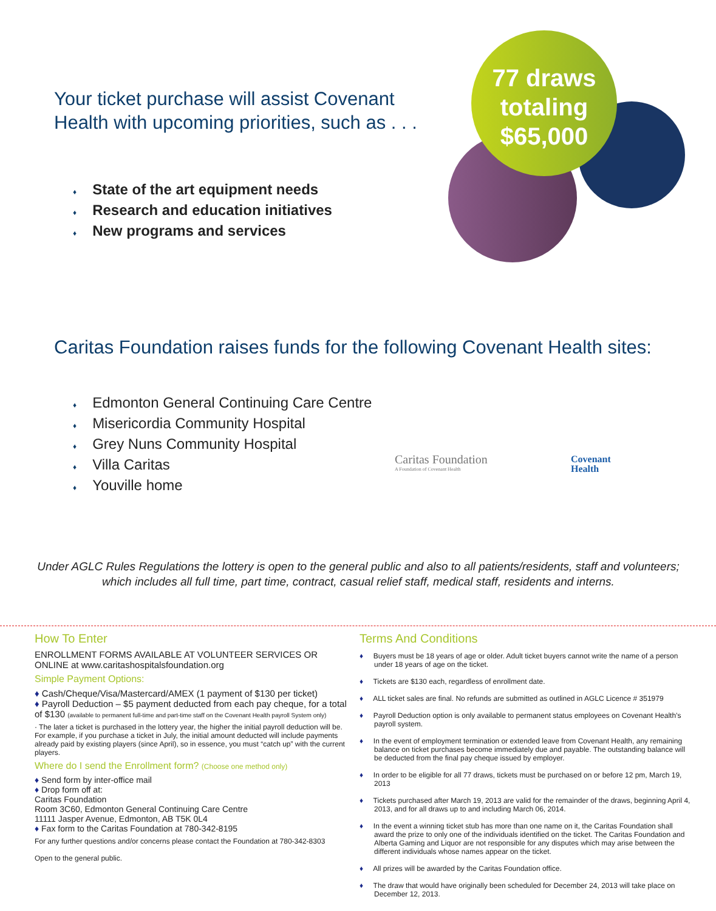77 draws
totaling
$65,000
Your ticket purchase will assist Covenant
Health with upcoming priorities, such as . . .
♦ State of the art equipment needs
♦ Research and education initiatives
♦ New programs and services
Caritas Foundation raises funds for the following Covenant Health sites:
♦ Edmonton General Continuing Care Centre
♦ Misericordia Community Hospital
♦ Grey Nuns Community Hospital
♦ Villa Caritas
♦ Youville home
Caritas Foundation
A Foundation of Covenant Health
Covenant
Health
Under AGLC Rules Regulations the lottery is open to the general public and also to all patients/residents, staff and volunteers; which includes all full time, part time, contract, casual relief staff, medical staff, residents and interns.
How To Enter
ENROLLMENT FORMS AVAILABLE AT VOLUNTEER SERVICES OR ONLINE at www.caritashospitalsfoundation.org
Simple Payment Options:
♦ Cash/Cheque/Visa/Mastercard/AMEX (1 payment of $130 per ticket)
♦ Payroll Deduction – $5 payment deducted from each pay cheque, for a total of $130 (available to permanent full-time and part-time staff on the Covenant Health payroll System only)
· The later a ticket is purchased in the lottery year, the higher the initial payroll deduction will be. For example, if you purchase a ticket in July, the initial amount deducted will include payments already paid by existing players (since April), so in essence, you must “catch up” with the current players.
Where do I send the Enrollment form? (Choose one method only)
♦ Send form by inter-office mail
♦ Drop form off at:
Caritas Foundation
Room 3C60, Edmonton General Continuing Care Centre
11111 Jasper Avenue, Edmonton, AB T5K 0L4
♦ Fax form to the Caritas Foundation at 780-342-8195
For any further questions and/or concerns please contact the Foundation at 780-342-8303
Open to the general public.
Terms And Conditions
♦ Buyers must be 18 years of age or older. Adult ticket buyers cannot write the name of a person under 18 years of age on the ticket.
♦ Tickets are $130 each, regardless of enrollment date.
♦ ALL ticket sales are final. No refunds are submitted as outlined in AGLC Licence # 351979
♦ Payroll Deduction option is only available to permanent status employees on Covenant Health’s payroll system.
♦ In the event of employment termination or extended leave from Covenant Health, any remaining balance on ticket purchases become immediately due and payable. The outstanding balance will be deducted from the final pay cheque issued by employer.
♦ In order to be eligible for all 77 draws, tickets must be purchased on or before 12 pm, March 19, 2013
♦ Tickets purchased after March 19, 2013 are valid for the remainder of the draws, beginning April 4, 2013, and for all draws up to and including March 06, 2014.
♦ In the event a winning ticket stub has more than one name on it, the Caritas Foundation shall award the prize to only one of the individuals identified on the ticket. The Caritas Foundation and Alberta Gaming and Liquor are not responsible for any disputes which may arise between the different individuals whose names appear on the ticket.
♦ All prizes will be awarded by the Caritas Foundation office.
♦ The draw that would have originally been scheduled for December 24, 2013 will take place on December 12, 2013.